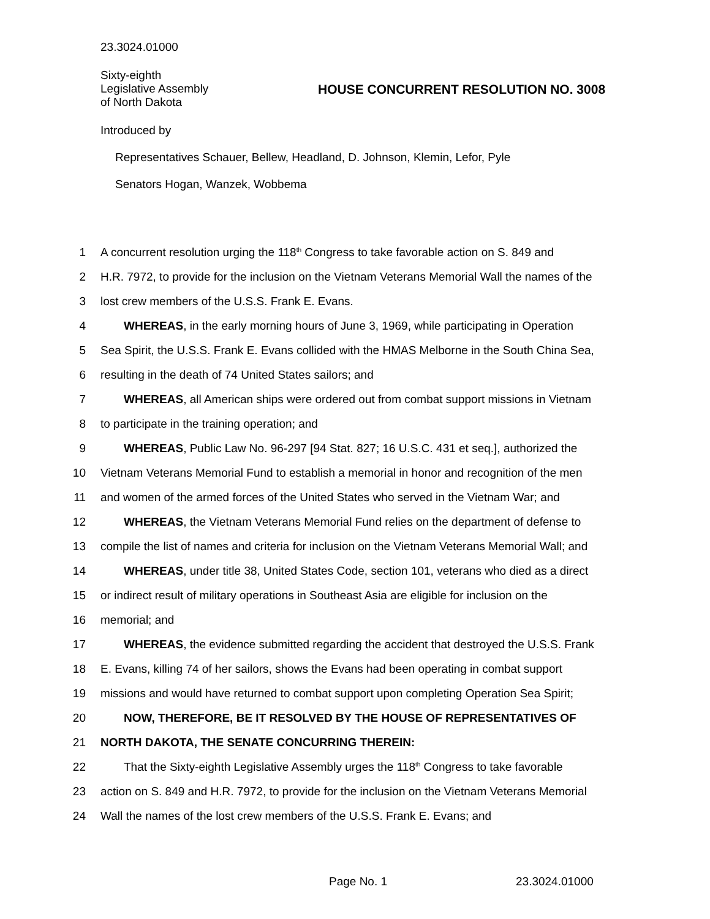23.3024.01000
Sixty-eighth
Legislative Assembly
of North Dakota
HOUSE CONCURRENT RESOLUTION NO. 3008
Introduced by
Representatives Schauer, Bellew, Headland, D. Johnson, Klemin, Lefor, Pyle
Senators Hogan, Wanzek, Wobbema
1 A concurrent resolution urging the 118<sup>th</sup> Congress to take favorable action on S. 849 and
2 H.R. 7972, to provide for the inclusion on the Vietnam Veterans Memorial Wall the names of the
3 lost crew members of the U.S.S. Frank E. Evans.
4 WHEREAS, in the early morning hours of June 3, 1969, while participating in Operation
5 Sea Spirit, the U.S.S. Frank E. Evans collided with the HMAS Melborne in the South China Sea,
6 resulting in the death of 74 United States sailors; and
7 WHEREAS, all American ships were ordered out from combat support missions in Vietnam
8 to participate in the training operation; and
9 WHEREAS, Public Law No. 96-297 [94 Stat. 827; 16 U.S.C. 431 et seq.], authorized the
10 Vietnam Veterans Memorial Fund to establish a memorial in honor and recognition of the men
11 and women of the armed forces of the United States who served in the Vietnam War; and
12 WHEREAS, the Vietnam Veterans Memorial Fund relies on the department of defense to
13 compile the list of names and criteria for inclusion on the Vietnam Veterans Memorial Wall; and
14 WHEREAS, under title 38, United States Code, section 101, veterans who died as a direct
15 or indirect result of military operations in Southeast Asia are eligible for inclusion on the
16 memorial; and
17 WHEREAS, the evidence submitted regarding the accident that destroyed the U.S.S. Frank
18 E. Evans, killing 74 of her sailors, shows the Evans had been operating in combat support
19 missions and would have returned to combat support upon completing Operation Sea Spirit;
20 NOW, THEREFORE, BE IT RESOLVED BY THE HOUSE OF REPRESENTATIVES OF
21 NORTH DAKOTA, THE SENATE CONCURRING THEREIN:
22 That the Sixty-eighth Legislative Assembly urges the 118<sup>th</sup> Congress to take favorable
23 action on S. 849 and H.R. 7972, to provide for the inclusion on the Vietnam Veterans Memorial
24 Wall the names of the lost crew members of the U.S.S. Frank E. Evans; and
Page No. 1 23.3024.01000